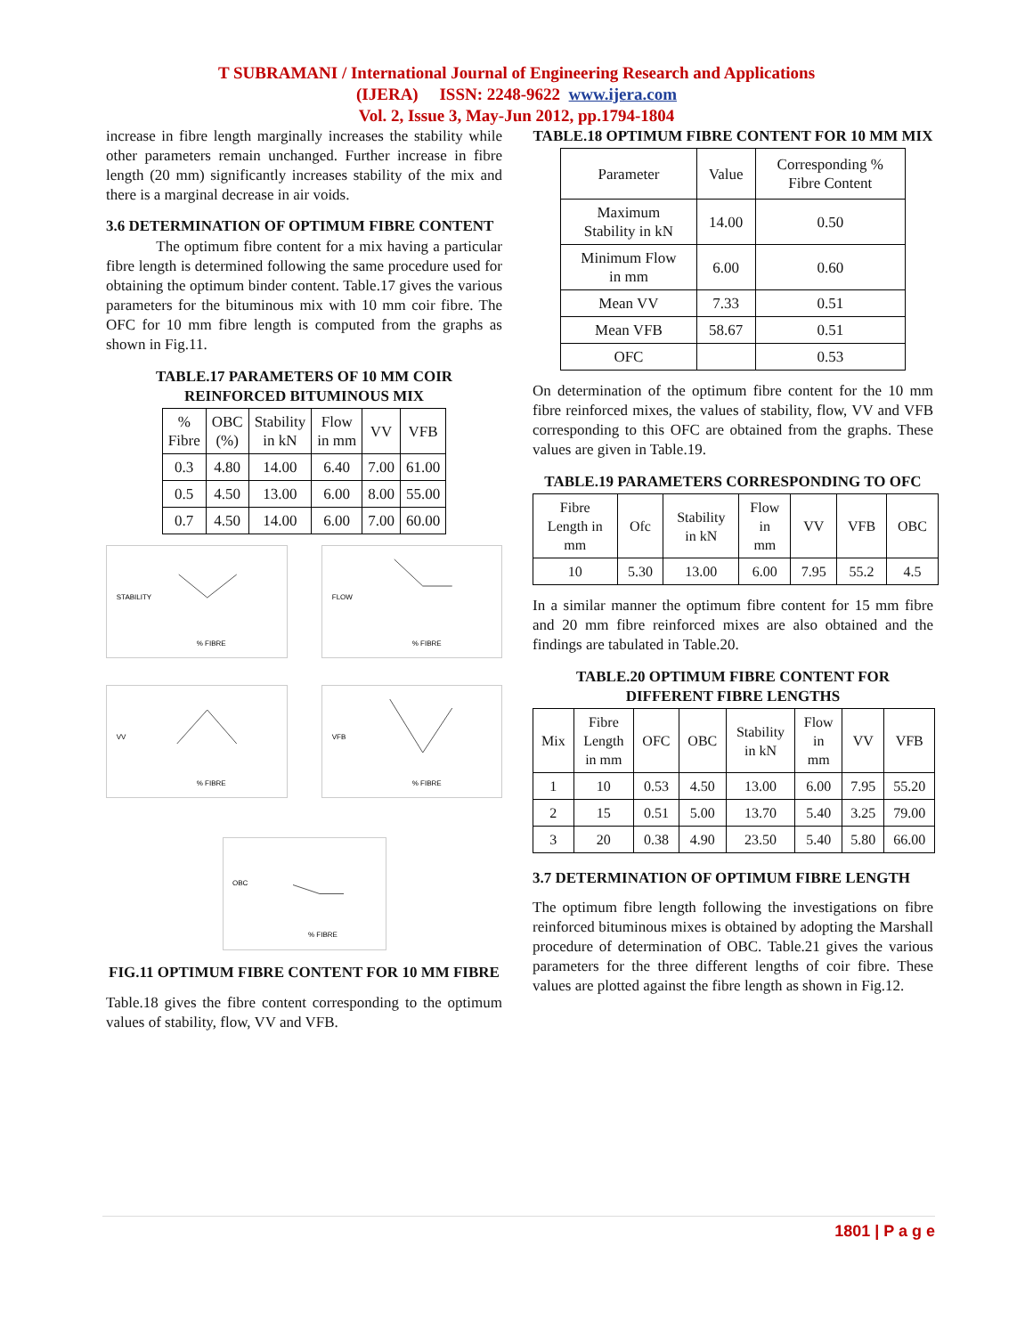T SUBRAMANI / International Journal of Engineering Research and Applications
(IJERA) ISSN: 2248-9622 www.ijera.com
Vol. 2, Issue 3, May-Jun 2012, pp.1794-1804
increase in fibre length marginally increases the stability while other parameters remain unchanged. Further increase in fibre length (20 mm) significantly increases stability of the mix and there is a marginal decrease in air voids.
3.6 DETERMINATION OF OPTIMUM FIBRE CONTENT
The optimum fibre content for a mix having a particular fibre length is determined following the same procedure used for obtaining the optimum binder content. Table.17 gives the various parameters for the bituminous mix with 10 mm coir fibre. The OFC for 10 mm fibre length is computed from the graphs as shown in Fig.11.
TABLE.17 PARAMETERS OF 10 MM COIR REINFORCED BITUMINOUS MIX
| % Fibre | OBC (%) | Stability in kN | Flow in mm | VV | VFB |
| --- | --- | --- | --- | --- | --- |
| 0.3 | 4.80 | 14.00 | 6.40 | 7.00 | 61.00 |
| 0.5 | 4.50 | 13.00 | 6.00 | 8.00 | 55.00 |
| 0.7 | 4.50 | 14.00 | 6.00 | 7.00 | 60.00 |
STABILITY
% FIBRE
FLOW
% FIBRE
VV
% FIBRE
VFB
% FIBRE
OBC
% FIBRE
FIG.11 OPTIMUM FIBRE CONTENT FOR 10 MM FIBRE
Table.18 gives the fibre content corresponding to the optimum values of stability, flow, VV and VFB.
TABLE.18 OPTIMUM FIBRE CONTENT FOR 10 MM MIX
| Parameter | Value | Corresponding % Fibre Content |
| Maximum Stability in kN | 14.00 | 0.50 |
| Minimum Flow in mm | 6.00 | 0.60 |
| Mean VV | 7.33 | 0.51 |
| Mean VFB | 58.67 | 0.51 |
| OFC | | 0.53 |
On determination of the optimum fibre content for the 10 mm fibre reinforced mixes, the values of stability, flow, VV and VFB corresponding to this OFC are obtained from the graphs. These values are given in Table.19.
TABLE.19 PARAMETERS CORRESPONDING TO OFC
| Fibre Length in mm | Ofc | Stability in kN | Flow in mm | VV | VFB | OBC |
| 10 | 5.30 | 13.00 | 6.00 | 7.95 | 55.2 | 4.5 |
In a similar manner the optimum fibre content for 15 mm fibre and 20 mm fibre reinforced mixes are also obtained and the findings are tabulated in Table.20.
TABLE.20 OPTIMUM FIBRE CONTENT FOR DIFFERENT FIBRE LENGTHS
| Mix | Fibre Length in mm | OFC | OBC | Stability in kN | Flow in mm | VV | VFB |
| 1 | 10 | 0.53 | 4.50 | 13.00 | 6.00 | 7.95 | 55.20 |
| 2 | 15 | 0.51 | 5.00 | 13.70 | 5.40 | 3.25 | 79.00 |
| 3 | 20 | 0.38 | 4.90 | 23.50 | 5.40 | 5.80 | 66.00 |
3.7 DETERMINATION OF OPTIMUM FIBRE LENGTH
The optimum fibre length following the investigations on fibre reinforced bituminous mixes is obtained by adopting the Marshall procedure of determination of OBC. Table.21 gives the various parameters for the three different lengths of coir fibre. These values are plotted against the fibre length as shown in Fig.12.
1801 | P a g e